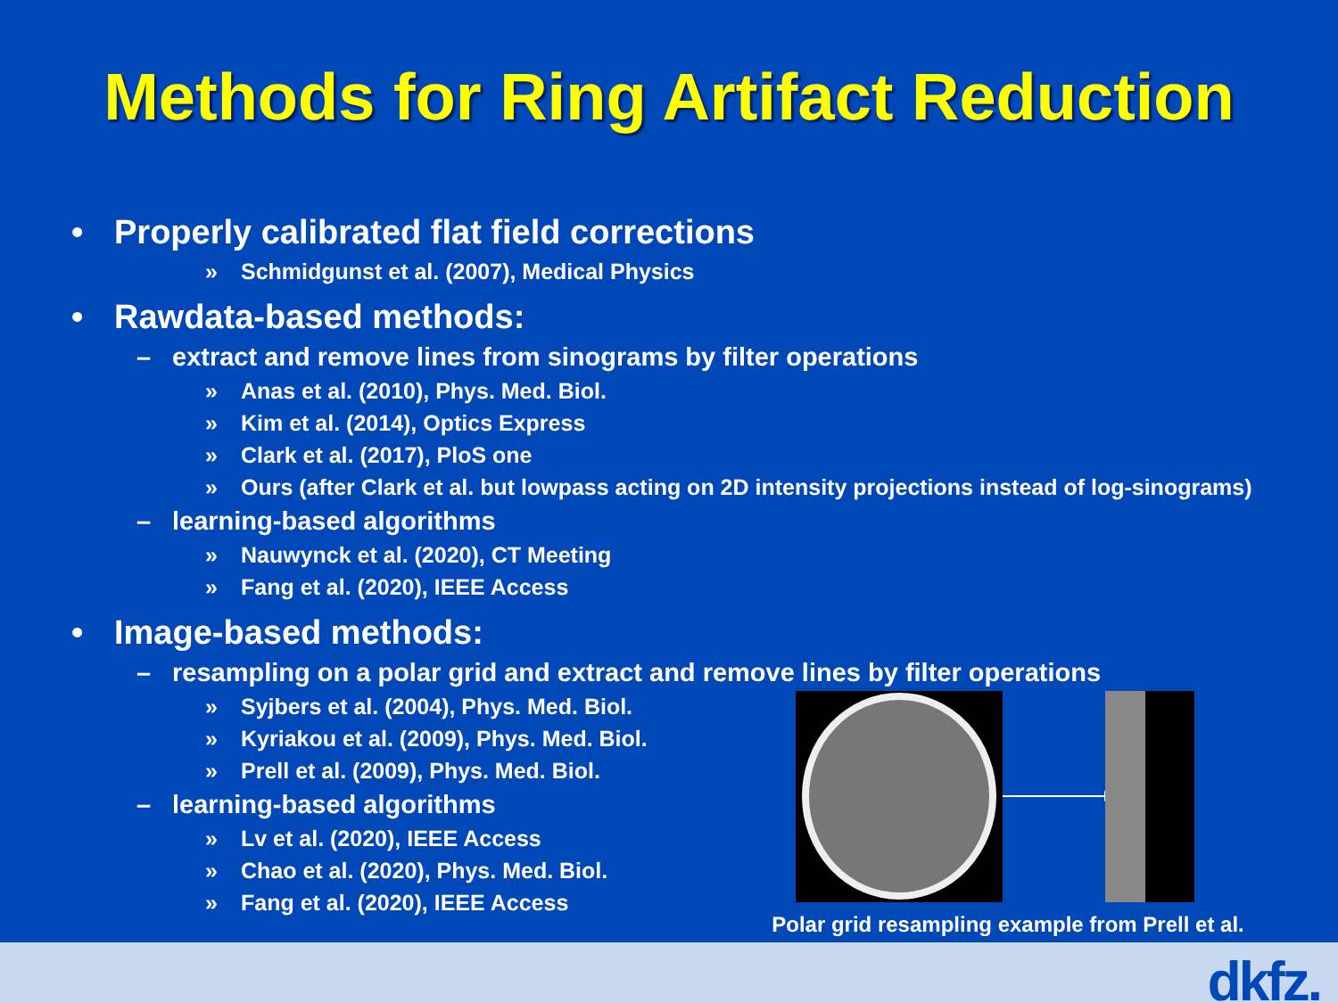Methods for Ring Artifact Reduction
• Properly calibrated flat field corrections
» Schmidgunst et al. (2007), Medical Physics
• Rawdata-based methods:
– extract and remove lines from sinograms by filter operations
» Anas et al. (2010), Phys. Med. Biol.
» Kim et al. (2014), Optics Express
» Clark et al. (2017), PloS one
» Ours (after Clark et al. but lowpass acting on 2D intensity projections instead of log-sinograms)
– learning-based algorithms
» Nauwynck et al. (2020), CT Meeting
» Fang et al. (2020), IEEE Access
• Image-based methods:
– resampling on a polar grid and extract and remove lines by filter operations
» Syjbers et al. (2004), Phys. Med. Biol.
» Kyriakou et al. (2009), Phys. Med. Biol.
» Prell et al. (2009), Phys. Med. Biol.
– learning-based algorithms
» Lv et al. (2020), IEEE Access
» Chao et al. (2020), Phys. Med. Biol.
» Fang et al. (2020), IEEE Access
Polar grid resampling example from Prell et al.
dkfz.